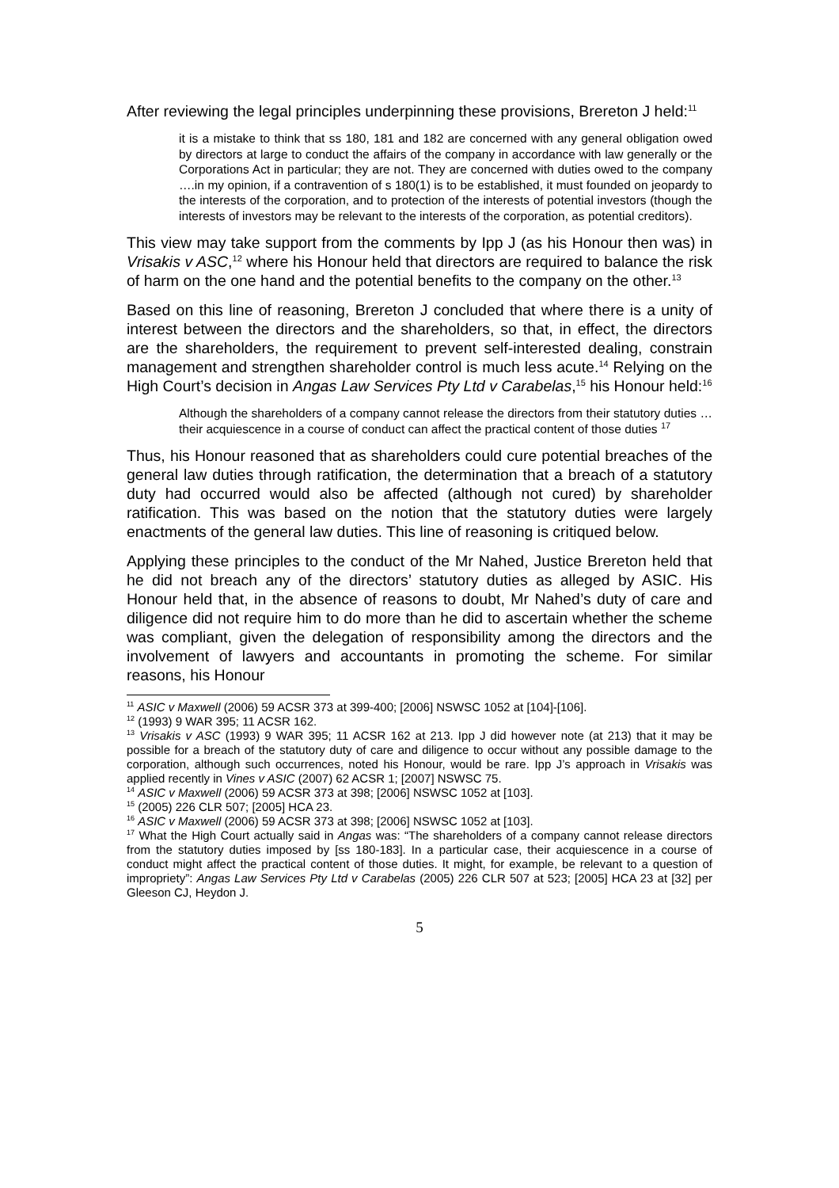After reviewing the legal principles underpinning these provisions, Brereton J held:<sup>11</sup>
it is a mistake to think that ss 180, 181 and 182 are concerned with any general obligation owed by directors at large to conduct the affairs of the company in accordance with law generally or the Corporations Act in particular; they are not. They are concerned with duties owed to the company ….in my opinion, if a contravention of s 180(1) is to be established, it must founded on jeopardy to the interests of the corporation, and to protection of the interests of potential investors (though the interests of investors may be relevant to the interests of the corporation, as potential creditors).
This view may take support from the comments by Ipp J (as his Honour then was) in Vrisakis v ASC,<sup>12</sup> where his Honour held that directors are required to balance the risk of harm on the one hand and the potential benefits to the company on the other.<sup>13</sup>
Based on this line of reasoning, Brereton J concluded that where there is a unity of interest between the directors and the shareholders, so that, in effect, the directors are the shareholders, the requirement to prevent self-interested dealing, constrain management and strengthen shareholder control is much less acute.<sup>14</sup> Relying on the High Court’s decision in Angas Law Services Pty Ltd v Carabelas,<sup>15</sup> his Honour held:<sup>16</sup>
Although the shareholders of a company cannot release the directors from their statutory duties … their acquiescence in a course of conduct can affect the practical content of those duties <sup>17</sup>
Thus, his Honour reasoned that as shareholders could cure potential breaches of the general law duties through ratification, the determination that a breach of a statutory duty had occurred would also be affected (although not cured) by shareholder ratification. This was based on the notion that the statutory duties were largely enactments of the general law duties. This line of reasoning is critiqued below.
Applying these principles to the conduct of the Mr Nahed, Justice Brereton held that he did not breach any of the directors’ statutory duties as alleged by ASIC. His Honour held that, in the absence of reasons to doubt, Mr Nahed’s duty of care and diligence did not require him to do more than he did to ascertain whether the scheme was compliant, given the delegation of responsibility among the directors and the involvement of lawyers and accountants in promoting the scheme. For similar reasons, his Honour
<sup>11</sup> ASIC v Maxwell (2006) 59 ACSR 373 at 399-400; [2006] NSWSC 1052 at [104]-[106].
<sup>12</sup> (1993) 9 WAR 395; 11 ACSR 162.
<sup>13</sup> Vrisakis v ASC (1993) 9 WAR 395; 11 ACSR 162 at 213. Ipp J did however note (at 213) that it may be possible for a breach of the statutory duty of care and diligence to occur without any possible damage to the corporation, although such occurrences, noted his Honour, would be rare. Ipp J’s approach in Vrisakis was applied recently in Vines v ASIC (2007) 62 ACSR 1; [2007] NSWSC 75.
<sup>14</sup> ASIC v Maxwell (2006) 59 ACSR 373 at 398; [2006] NSWSC 1052 at [103].
<sup>15</sup> (2005) 226 CLR 507; [2005] HCA 23.
<sup>16</sup> ASIC v Maxwell (2006) 59 ACSR 373 at 398; [2006] NSWSC 1052 at [103].
<sup>17</sup> What the High Court actually said in Angas was: “The shareholders of a company cannot release directors from the statutory duties imposed by [ss 180-183]. In a particular case, their acquiescence in a course of conduct might affect the practical content of those duties. It might, for example, be relevant to a question of impropriety”: Angas Law Services Pty Ltd v Carabelas (2005) 226 CLR 507 at 523; [2005] HCA 23 at [32] per Gleeson CJ, Heydon J.
5